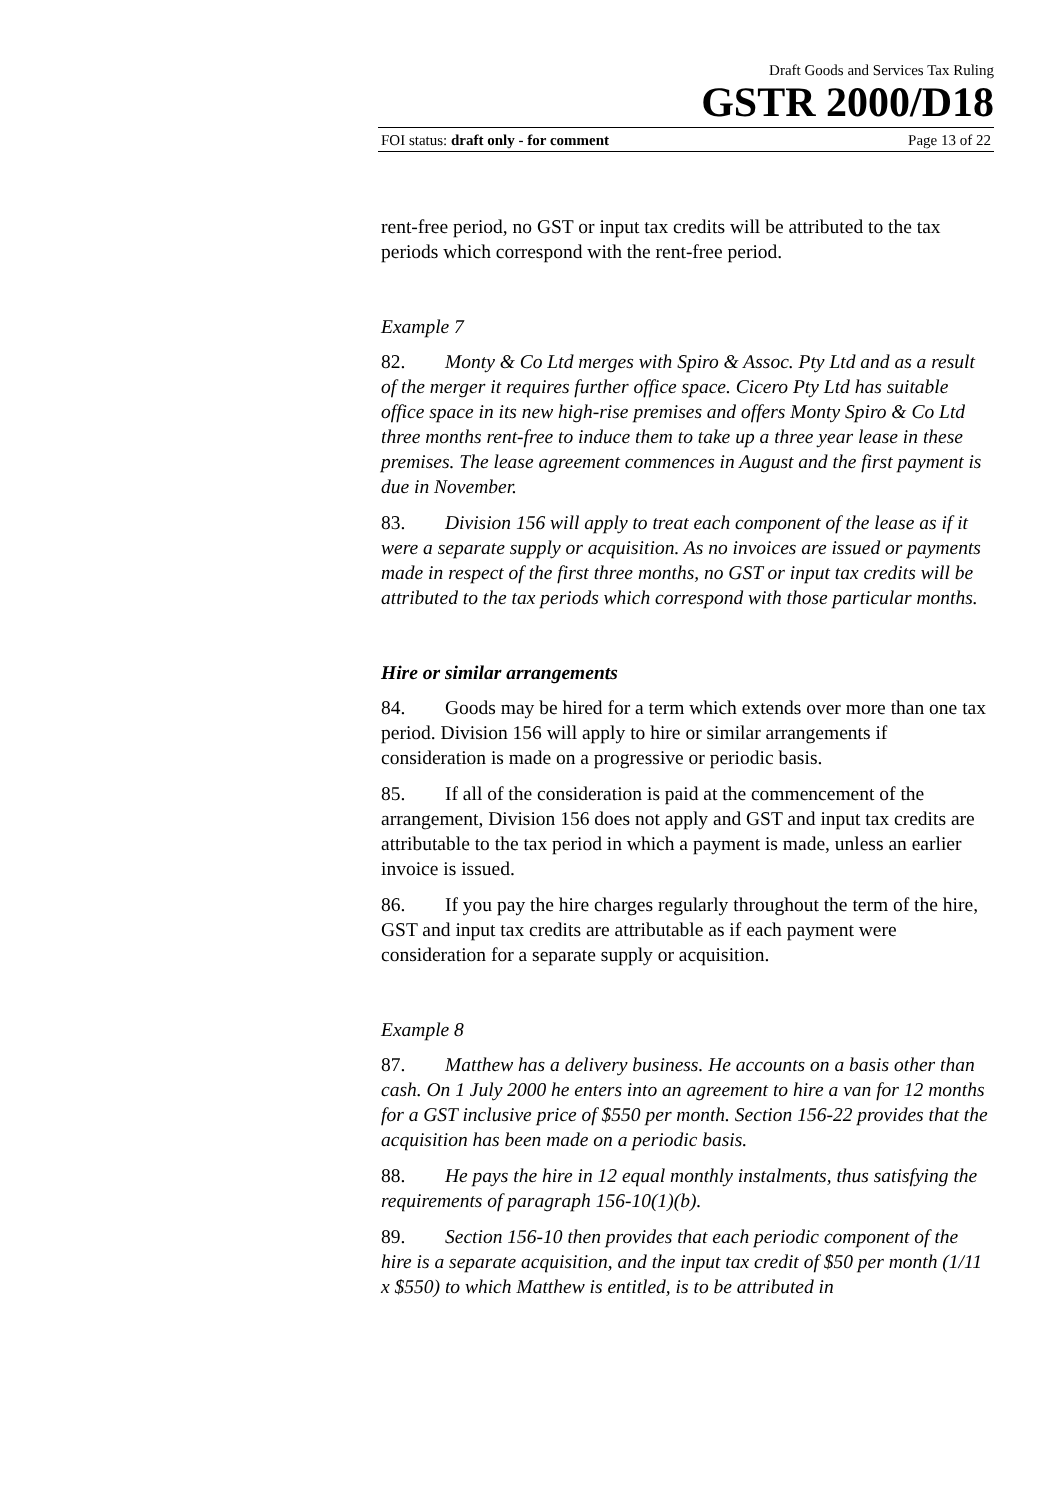Draft Goods and Services Tax Ruling
GSTR 2000/D18
FOI status: draft only - for comment Page 13 of 22
rent-free period, no GST or input tax credits will be attributed to the tax periods which correspond with the rent-free period.
Example 7
82. Monty & Co Ltd merges with Spiro & Assoc. Pty Ltd and as a result of the merger it requires further office space. Cicero Pty Ltd has suitable office space in its new high-rise premises and offers Monty Spiro & Co Ltd three months rent-free to induce them to take up a three year lease in these premises. The lease agreement commences in August and the first payment is due in November.
83. Division 156 will apply to treat each component of the lease as if it were a separate supply or acquisition. As no invoices are issued or payments made in respect of the first three months, no GST or input tax credits will be attributed to the tax periods which correspond with those particular months.
Hire or similar arrangements
84. Goods may be hired for a term which extends over more than one tax period. Division 156 will apply to hire or similar arrangements if consideration is made on a progressive or periodic basis.
85. If all of the consideration is paid at the commencement of the arrangement, Division 156 does not apply and GST and input tax credits are attributable to the tax period in which a payment is made, unless an earlier invoice is issued.
86. If you pay the hire charges regularly throughout the term of the hire, GST and input tax credits are attributable as if each payment were consideration for a separate supply or acquisition.
Example 8
87. Matthew has a delivery business. He accounts on a basis other than cash. On 1 July 2000 he enters into an agreement to hire a van for 12 months for a GST inclusive price of $550 per month. Section 156-22 provides that the acquisition has been made on a periodic basis.
88. He pays the hire in 12 equal monthly instalments, thus satisfying the requirements of paragraph 156-10(1)(b).
89. Section 156-10 then provides that each periodic component of the hire is a separate acquisition, and the input tax credit of $50 per month (1/11 x $550) to which Matthew is entitled, is to be attributed in